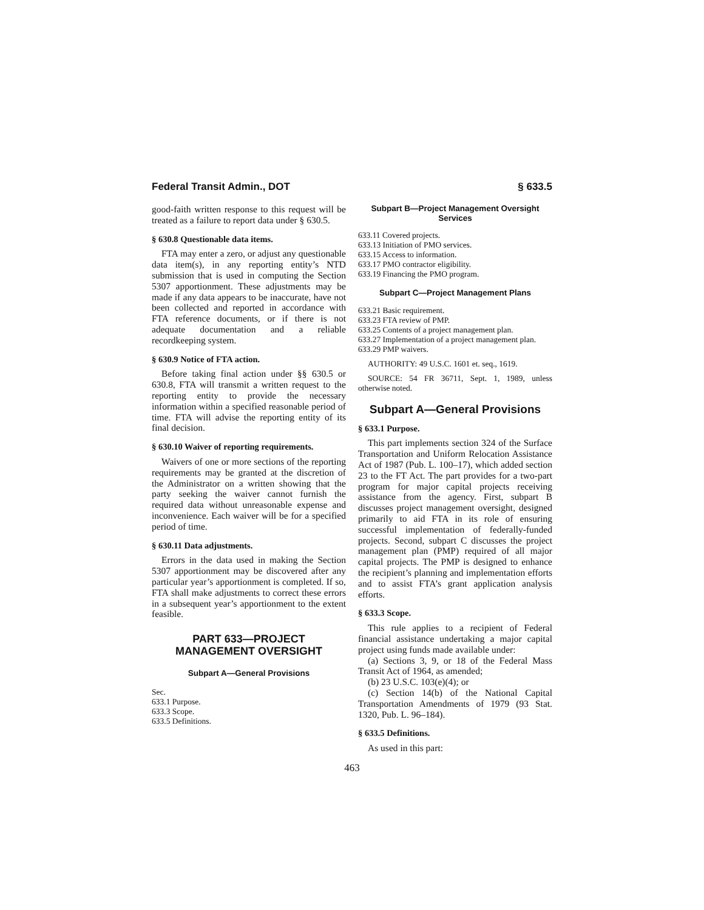Federal Transit Admin., DOT § 633.5
good-faith written response to this request will be treated as a failure to report data under § 630.5.
§ 630.8 Questionable data items.
FTA may enter a zero, or adjust any questionable data item(s), in any reporting entity’s NTD submission that is used in computing the Section 5307 apportionment. These adjustments may be made if any data appears to be inaccurate, have not been collected and reported in accordance with FTA reference documents, or if there is not adequate documentation and a reliable recordkeeping system.
§ 630.9 Notice of FTA action.
Before taking final action under §§ 630.5 or 630.8, FTA will transmit a written request to the reporting entity to provide the necessary information within a specified reasonable period of time. FTA will advise the reporting entity of its final decision.
§ 630.10 Waiver of reporting requirements.
Waivers of one or more sections of the reporting requirements may be granted at the discretion of the Administrator on a written showing that the party seeking the waiver cannot furnish the required data without unreasonable expense and inconvenience. Each waiver will be for a specified period of time.
§ 630.11 Data adjustments.
Errors in the data used in making the Section 5307 apportionment may be discovered after any particular year’s apportionment is completed. If so, FTA shall make adjustments to correct these errors in a subsequent year’s apportionment to the extent feasible.
PART 633—PROJECT
MANAGEMENT OVERSIGHT
Subpart A—General Provisions
Sec.
633.1 Purpose.
633.3 Scope.
633.5 Definitions.
Subpart B—Project Management Oversight Services
633.11 Covered projects.
633.13 Initiation of PMO services.
633.15 Access to information.
633.17 PMO contractor eligibility.
633.19 Financing the PMO program.
Subpart C—Project Management Plans
633.21 Basic requirement.
633.23 FTA review of PMP.
633.25 Contents of a project management plan.
633.27 Implementation of a project management plan.
633.29 PMP waivers.
AUTHORITY: 49 U.S.C. 1601 et. seq., 1619.
SOURCE: 54 FR 36711, Sept. 1, 1989, unless otherwise noted.
Subpart A—General Provisions
§ 633.1 Purpose.
This part implements section 324 of the Surface Transportation and Uniform Relocation Assistance Act of 1987 (Pub. L. 100–17), which added section 23 to the FT Act. The part provides for a two-part program for major capital projects receiving assistance from the agency. First, subpart B discusses project management oversight, designed primarily to aid FTA in its role of ensuring successful implementation of federally-funded projects. Second, subpart C discusses the project management plan (PMP) required of all major capital projects. The PMP is designed to enhance the recipient’s planning and implementation efforts and to assist FTA’s grant application analysis efforts.
§ 633.3 Scope.
This rule applies to a recipient of Federal financial assistance undertaking a major capital project using funds made available under:
(a) Sections 3, 9, or 18 of the Federal Mass Transit Act of 1964, as amended;
(b) 23 U.S.C. 103(e)(4); or
(c) Section 14(b) of the National Capital Transportation Amendments of 1979 (93 Stat. 1320, Pub. L. 96–184).
§ 633.5 Definitions.
As used in this part:
463